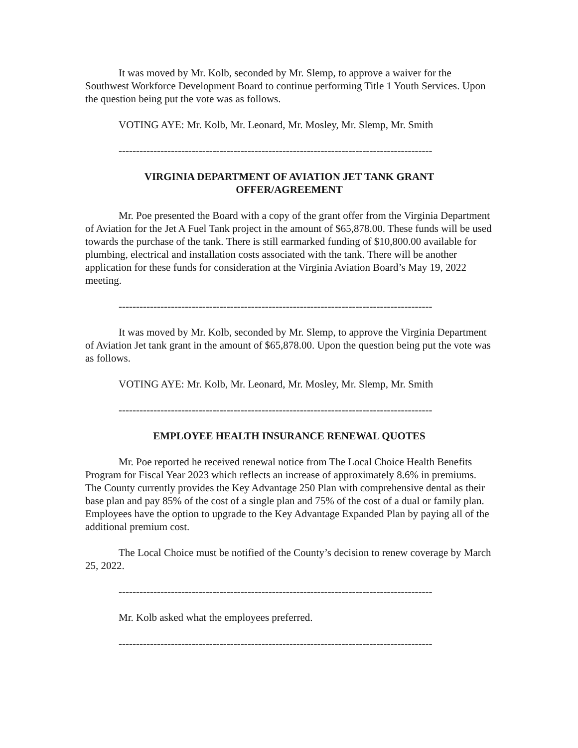It was moved by Mr. Kolb, seconded by Mr. Slemp, to approve a waiver for the Southwest Workforce Development Board to continue performing Title 1 Youth Services. Upon the question being put the vote was as follows.
VOTING AYE: Mr. Kolb, Mr. Leonard, Mr. Mosley, Mr. Slemp, Mr. Smith
------------------------------------------------------------------------------------------
VIRGINIA DEPARTMENT OF AVIATION JET TANK GRANT
OFFER/AGREEMENT
Mr. Poe presented the Board with a copy of the grant offer from the Virginia Department of Aviation for the Jet A Fuel Tank project in the amount of $65,878.00. These funds will be used towards the purchase of the tank. There is still earmarked funding of $10,800.00 available for plumbing, electrical and installation costs associated with the tank. There will be another application for these funds for consideration at the Virginia Aviation Board’s May 19, 2022 meeting.
------------------------------------------------------------------------------------------
It was moved by Mr. Kolb, seconded by Mr. Slemp, to approve the Virginia Department of Aviation Jet tank grant in the amount of $65,878.00. Upon the question being put the vote was as follows.
VOTING AYE: Mr. Kolb, Mr. Leonard, Mr. Mosley, Mr. Slemp, Mr. Smith
------------------------------------------------------------------------------------------
EMPLOYEE HEALTH INSURANCE RENEWAL QUOTES
Mr. Poe reported he received renewal notice from The Local Choice Health Benefits Program for Fiscal Year 2023 which reflects an increase of approximately 8.6% in premiums. The County currently provides the Key Advantage 250 Plan with comprehensive dental as their base plan and pay 85% of the cost of a single plan and 75% of the cost of a dual or family plan. Employees have the option to upgrade to the Key Advantage Expanded Plan by paying all of the additional premium cost.
The Local Choice must be notified of the County’s decision to renew coverage by March 25, 2022.
------------------------------------------------------------------------------------------
Mr. Kolb asked what the employees preferred.
------------------------------------------------------------------------------------------